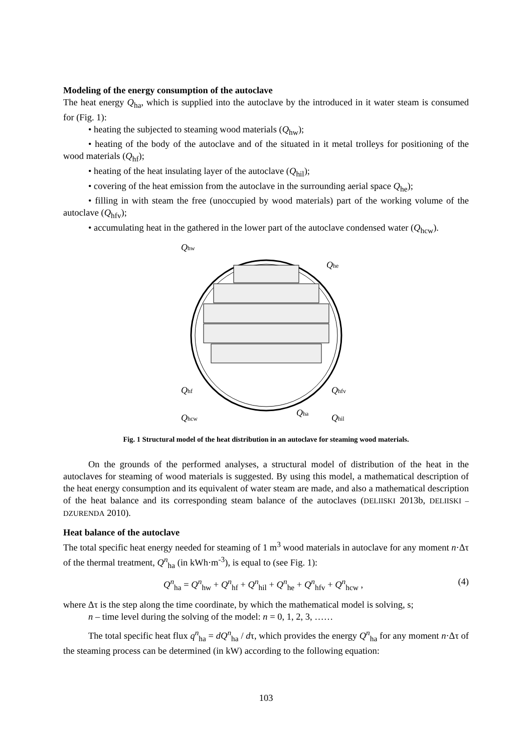Modeling of the energy consumption of the autoclave
The heat energy Q<sub>ha</sub>, which is supplied into the autoclave by the introduced in it water steam is consumed for (Fig. 1):
• heating the subjected to steaming wood materials (Q<sub>hw</sub>);
• heating of the body of the autoclave and of the situated in it metal trolleys for positioning of the wood materials (Q<sub>hf</sub>);
• heating of the heat insulating layer of the autoclave (Q<sub>hil</sub>);
• covering of the heat emission from the autoclave in the surrounding aerial space Q<sub>he</sub>);
• filling in with steam the free (unoccupied by wood materials) part of the working volume of the autoclave (Q<sub>hfv</sub>);
• accumulating heat in the gathered in the lower part of the autoclave condensed water (Q<sub>hcw</sub>).
Qhw
Qhe
Qhf
Qhfv
Qhcw
Qha
Qhil
Fig. 1 Structural model of the heat distribution in an autoclave for steaming wood materials.
On the grounds of the performed analyses, a structural model of distribution of the heat in the autoclaves for steaming of wood materials is suggested. By using this model, a mathematical description of the heat energy consumption and its equivalent of water steam are made, and also a mathematical description of the heat balance and its corresponding steam balance of the autoclaves (DELIISKI 2013b, DELIISKI – DZURENDA 2010).
Heat balance of the autoclave
The total specific heat energy needed for steaming of 1 m<sup>3</sup> wood materials in autoclave for any moment n·Δτ of the thermal treatment, Q<sup>n</sup><sub>ha</sub> (in kWh·m<sup>-3</sup>), is equal to (see Fig. 1):
Q<sup>n</sup><sub>ha</sub> = Q<sup>n</sup><sub>hw</sub> + Q<sup>n</sup><sub>hf</sub> + Q<sup>n</sup><sub>hil</sub> + Q<sup>n</sup><sub>he</sub> + Q<sup>n</sup><sub>hfv</sub> + Q<sup>n</sup><sub>hcw</sub> , (4)
where Δτ is the step along the time coordinate, by which the mathematical model is solving, s;
n – time level during the solving of the model: n = 0, 1, 2, 3, ……
The total specific heat flux q<sup>n</sup><sub>ha</sub> = dQ<sup>n</sup><sub>ha</sub> / dτ, which provides the energy Q<sup>n</sup><sub>ha</sub> for any moment n·Δτ of the steaming process can be determined (in kW) according to the following equation:
103